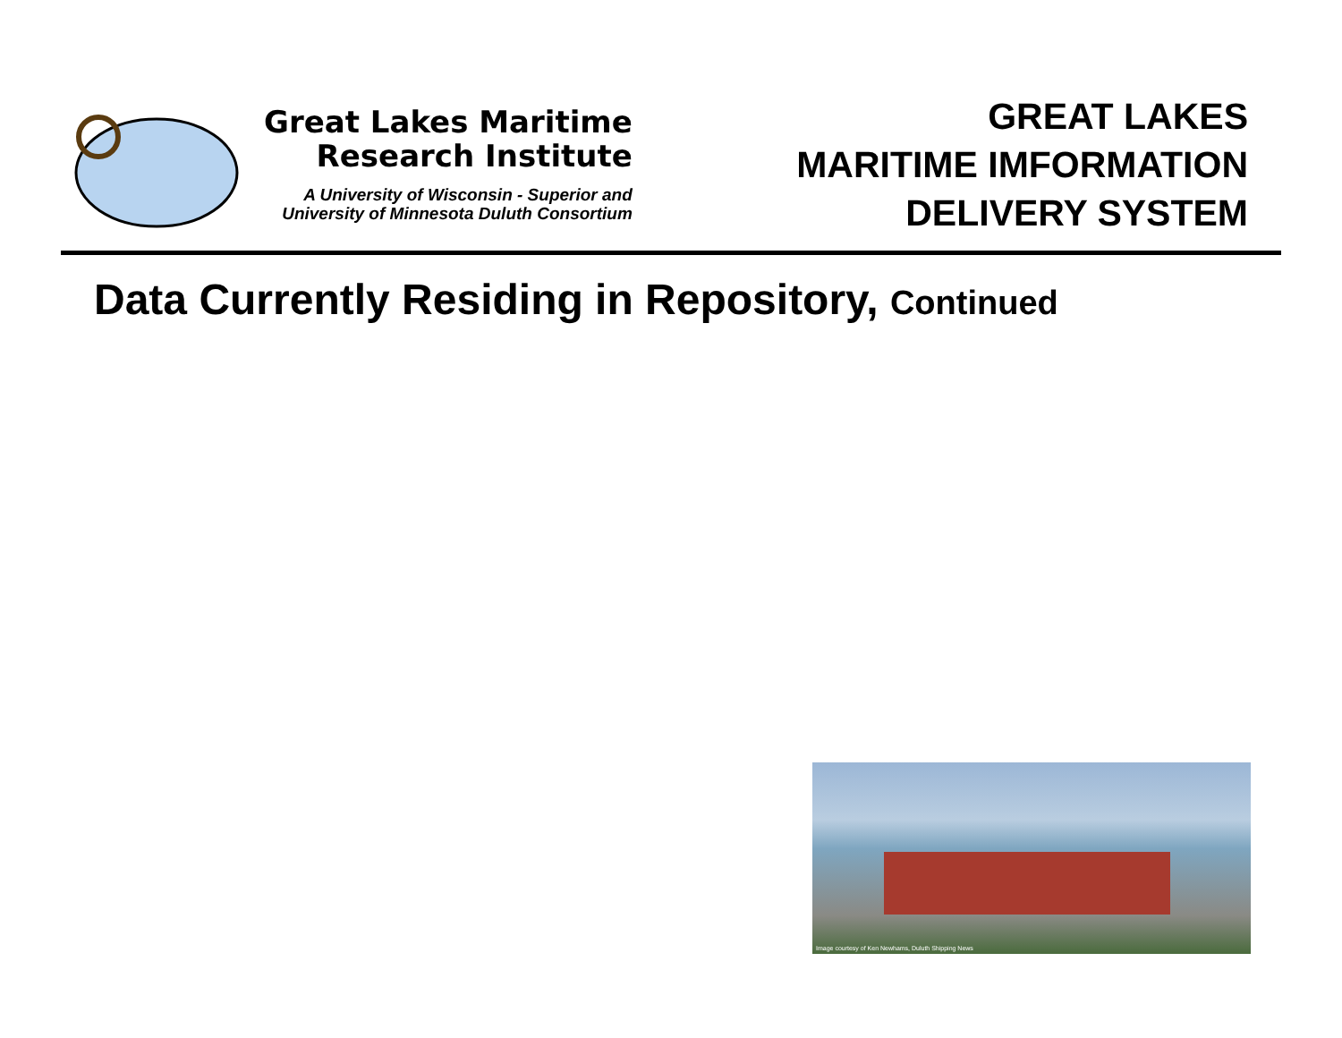Great Lakes Maritime
Research Institute
A University of Wisconsin - Superior and
University of Minnesota Duluth Consortium
GREAT LAKES
MARITIME IMFORMATION
DELIVERY SYSTEM
Data Currently Residing in Repository, Continued
Image courtesy of Ken Newhams, Duluth Shipping News